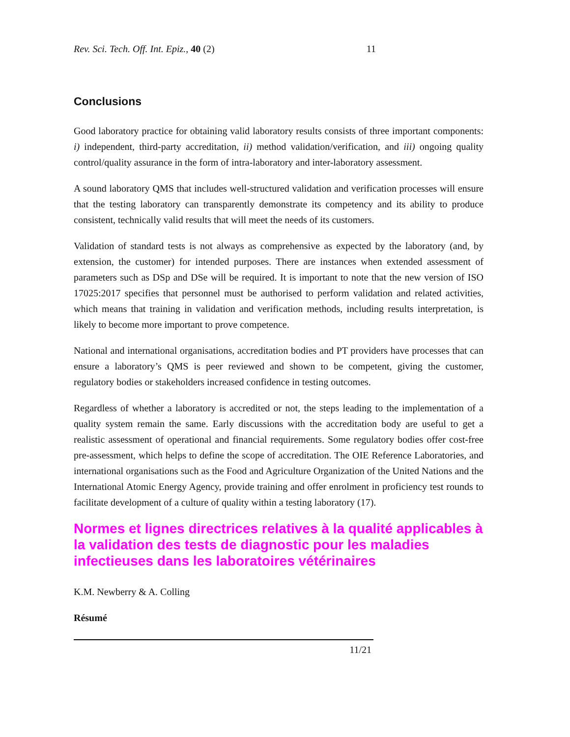Rev. Sci. Tech. Off. Int. Epiz., 40 (2) 11
Conclusions
Good laboratory practice for obtaining valid laboratory results consists of three important components: i) independent, third-party accreditation, ii) method validation/verification, and iii) ongoing quality control/quality assurance in the form of intra-laboratory and inter-laboratory assessment.
A sound laboratory QMS that includes well-structured validation and verification processes will ensure that the testing laboratory can transparently demonstrate its competency and its ability to produce consistent, technically valid results that will meet the needs of its customers.
Validation of standard tests is not always as comprehensive as expected by the laboratory (and, by extension, the customer) for intended purposes. There are instances when extended assessment of parameters such as DSp and DSe will be required. It is important to note that the new version of ISO 17025:2017 specifies that personnel must be authorised to perform validation and related activities, which means that training in validation and verification methods, including results interpretation, is likely to become more important to prove competence.
National and international organisations, accreditation bodies and PT providers have processes that can ensure a laboratory’s QMS is peer reviewed and shown to be competent, giving the customer, regulatory bodies or stakeholders increased confidence in testing outcomes.
Regardless of whether a laboratory is accredited or not, the steps leading to the implementation of a quality system remain the same. Early discussions with the accreditation body are useful to get a realistic assessment of operational and financial requirements. Some regulatory bodies offer cost-free pre-assessment, which helps to define the scope of accreditation. The OIE Reference Laboratories, and international organisations such as the Food and Agriculture Organization of the United Nations and the International Atomic Energy Agency, provide training and offer enrolment in proficiency test rounds to facilitate development of a culture of quality within a testing laboratory (17).
Normes et lignes directrices relatives à la qualité applicables à la validation des tests de diagnostic pour les maladies infectieuses dans les laboratoires vétérinaires
K.M. Newberry & A. Colling
Résumé
11/21